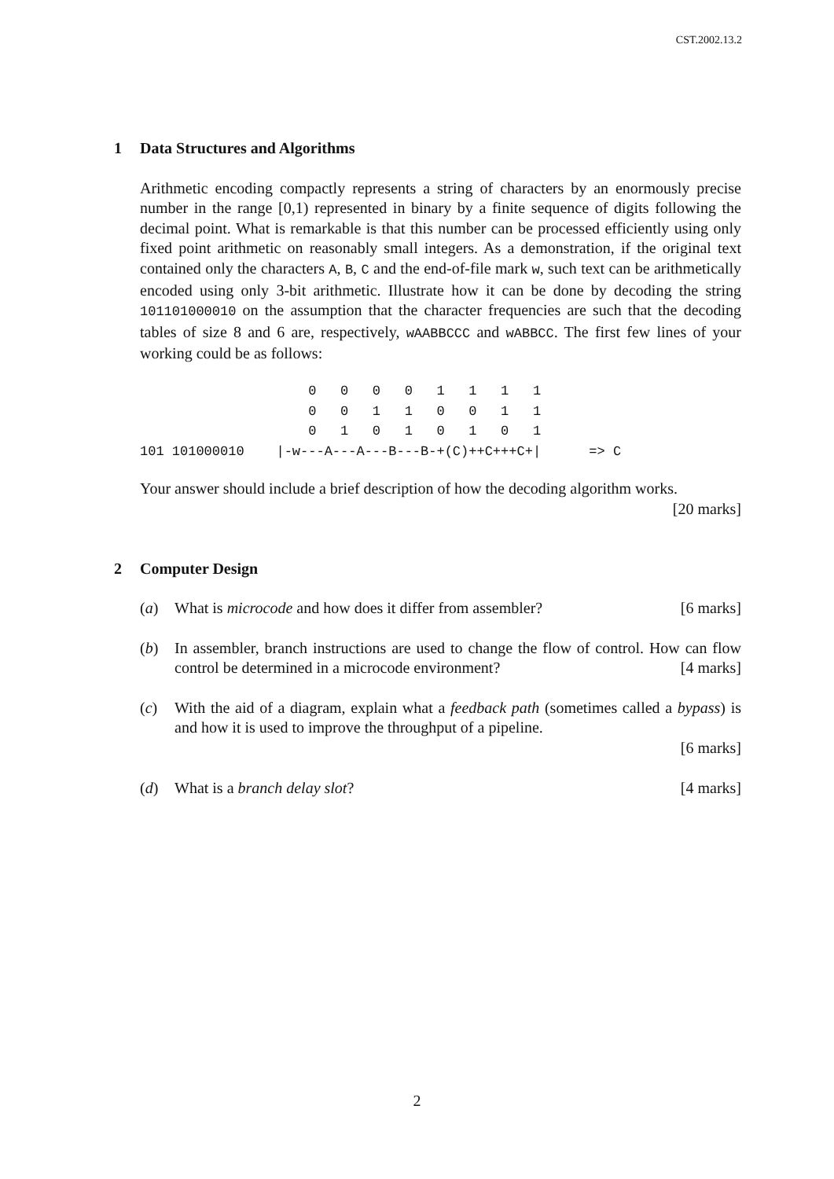CST.2002.13.2
1 Data Structures and Algorithms
Arithmetic encoding compactly represents a string of characters by an enormously precise number in the range [0,1) represented in binary by a finite sequence of digits following the decimal point. What is remarkable is that this number can be processed efficiently using only fixed point arithmetic on reasonably small integers. As a demonstration, if the original text contained only the characters A, B, C and the end-of-file mark w, such text can be arithmetically encoded using only 3-bit arithmetic. Illustrate how it can be done by decoding the string 101101000010 on the assumption that the character frequencies are such that the decoding tables of size 8 and 6 are, respectively, wAABBCCC and wABBCC. The first few lines of your working could be as follows:
                     0   0   0   0   1   1   1   1
                     0   0   1   1   0   0   1   1
                     0   1   0   1   0   1   0   1
101 101000010    |-w---A---A---B---B-+(C)++C+++C+|      => C
Your answer should include a brief description of how the decoding algorithm works.
[20 marks]
2 Computer Design
(a) What is microcode and how does it differ from assembler? [6 marks]
(b) In assembler, branch instructions are used to change the flow of control. How can flow control be determined in a microcode environment? [4 marks]
(c) With the aid of a diagram, explain what a feedback path (sometimes called a bypass) is and how it is used to improve the throughput of a pipeline.
[6 marks]
(d) What is a branch delay slot? [4 marks]
2